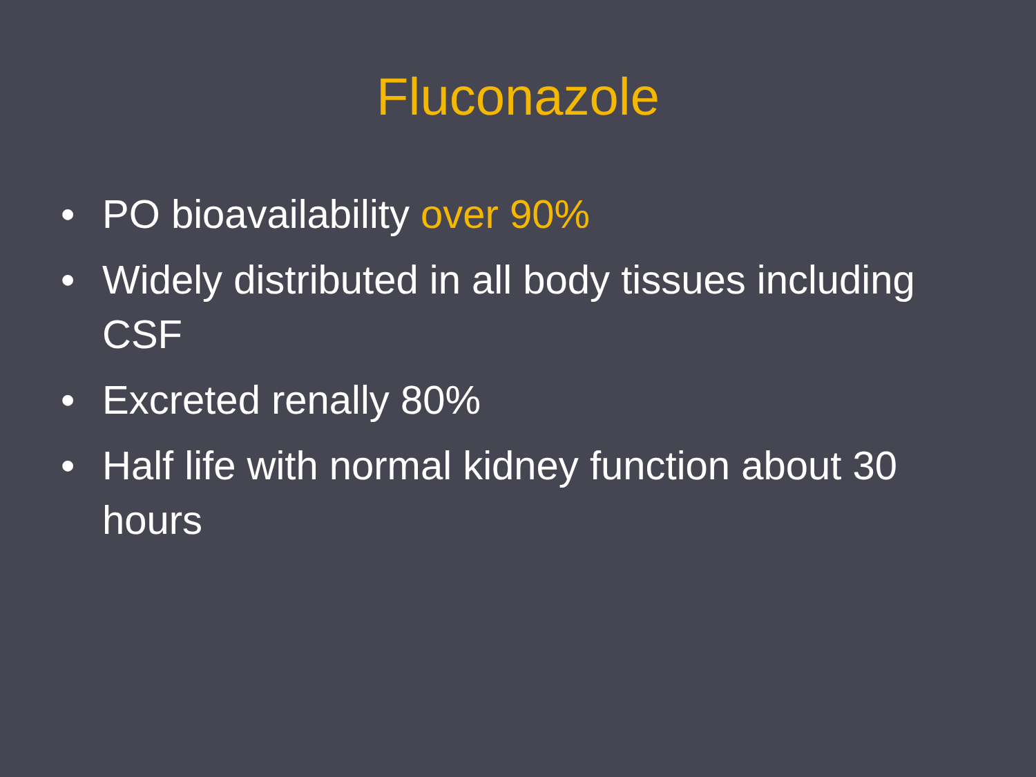Fluconazole
• PO bioavailability over 90%
• Widely distributed in all body tissues including CSF
• Excreted renally 80%
• Half life with normal kidney function about 30 hours